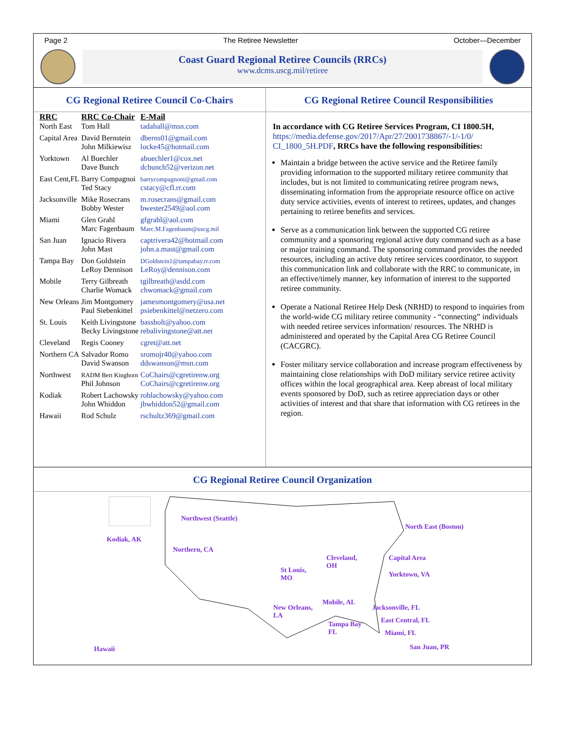Page 2 The Retiree Newsletter October—December
Coast Guard Regional Retiree Councils (RRCs)
www.dcms.uscg.mil/retiree
CG Regional Retiree Council Co-Chairs
| RRC | RRC Co-Chair | E-Mail |
| --- | --- | --- |
| North East | Tom Hall | tadahall@msn.com |
| Capital Area | David Bernstein John Milkiewisz | dberns01@gmail.com locke45@hotmail.com |
| Yorktown | Al Buechler Dave Bunch | abuechler1@cox.net dcbunch52@verizon.net |
| East Cent,FL | Barry Compagnoi Ted Stacy | barrycompagnoni@gmail.com cstacy@cfl.rr.com |
| Jacksonville | Mike Rosecrans Bobby Wester | m.rosecrans@gmail.com bwester2549@aol.com |
| Miami | Glen Grahl Marc Fagenbaum | gfgrahl@aol.com Marc.M.Fagenbaum@uscg.mil |
| San Juan | Ignacio Rivera John Mast | captrivera42@hotmail.com john.a.mast@gmail.com |
| Tampa Bay | Don Goldstein LeRoy Dennison | DGoldstein1@tampabay.rr.com LeRoy@dennison.com |
| Mobile | Terry Gilbreath Charlie Womack | tgilbreath@asdd.com chwomack@gmail.com |
| New Orleans | Jim Montgomery Paul Siebenkittel | jamesmontgomery@usa.net psiebenkittel@netzero.com |
| St. Louis | Keith Livingstone Becky Livingstone | bassbolt@yahoo.com rebalivingstone@att.net |
| Cleveland | Regis Cooney | cgret@att.net |
| Northern CA | Salvador Romo David Swanson | sromojr40@yahoo.com ddswanson@msn.com |
| Northwest | RADM Bert Kinghorn Phil Johnson | CoChairs@cgretirenw.org CoChairs@cgretirenw.org |
| Kodiak | Robert Lachowsky John Whiddon | roblachowsky@yahoo.com jbwhiddon52@gmail.com |
| Hawaii | Rod Schulz | rschultz369@gmail.com |
CG Regional Retiree Council Responsibilities
In accordance with CG Retiree Services Program, CI 1800.5H, https://media.defense.gov/2017/Apr/27/2001738867/-1/-1/0/ CI_1800_5H.PDF, RRCs have the following responsibilities:
Maintain a bridge between the active service and the Retiree family providing information to the supported military retiree community that includes, but is not limited to communicating retiree program news, disseminating information from the appropriate resource office on active duty service activities, events of interest to retirees, updates, and changes pertaining to retiree benefits and services.
Serve as a communication link between the supported CG retiree community and a sponsoring regional active duty command such as a base or major training command. The sponsoring command provides the needed resources, including an active duty retiree services coordinator, to support this communication link and collaborate with the RRC to communicate, in an effective/timely manner, key information of interest to the supported retiree community.
Operate a National Retiree Help Desk (NRHD) to respond to inquiries from the world-wide CG military retiree community - “connecting” individuals with needed retiree services information/ resources. The NRHD is administered and operated by the Capital Area CG Retiree Council (CACGRC).
Foster military service collaboration and increase program effectiveness by maintaining close relationships with DoD military service retiree activity offices within the local geographical area. Keep abreast of local military events sponsored by DoD, such as retiree appreciation days or other activities of interest and that share that information with CG retirees in the region.
CG Regional Retiree Council Organization
Kodiak, AK
Northwest (Seattle)
Northern, CA
North East (Boston)
Cleveland,
OH
Capital Area
St Louis,
MO
Yorktown, VA
Mobile, AL
New Orleans,
LA
Jacksonville, FL
Tampa Bay
FL
East Central, FL
Miami, FL
Hawaii San Juan, PR